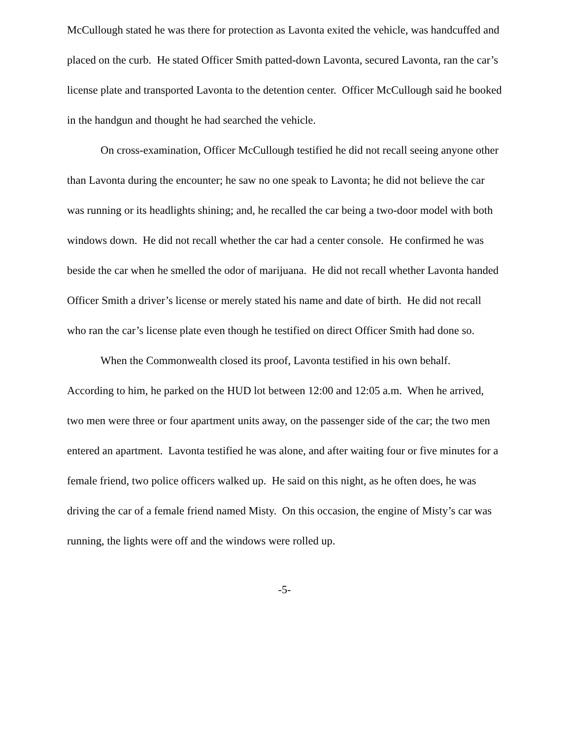McCullough stated he was there for protection as Lavonta exited the vehicle, was handcuffed and placed on the curb. He stated Officer Smith patted-down Lavonta, secured Lavonta, ran the car’s license plate and transported Lavonta to the detention center. Officer McCullough said he booked in the handgun and thought he had searched the vehicle.
On cross-examination, Officer McCullough testified he did not recall seeing anyone other than Lavonta during the encounter; he saw no one speak to Lavonta; he did not believe the car was running or its headlights shining; and, he recalled the car being a two-door model with both windows down. He did not recall whether the car had a center console. He confirmed he was beside the car when he smelled the odor of marijuana. He did not recall whether Lavonta handed Officer Smith a driver’s license or merely stated his name and date of birth. He did not recall who ran the car’s license plate even though he testified on direct Officer Smith had done so.
When the Commonwealth closed its proof, Lavonta testified in his own behalf. According to him, he parked on the HUD lot between 12:00 and 12:05 a.m. When he arrived, two men were three or four apartment units away, on the passenger side of the car; the two men entered an apartment. Lavonta testified he was alone, and after waiting four or five minutes for a female friend, two police officers walked up. He said on this night, as he often does, he was driving the car of a female friend named Misty. On this occasion, the engine of Misty’s car was running, the lights were off and the windows were rolled up.
-5-